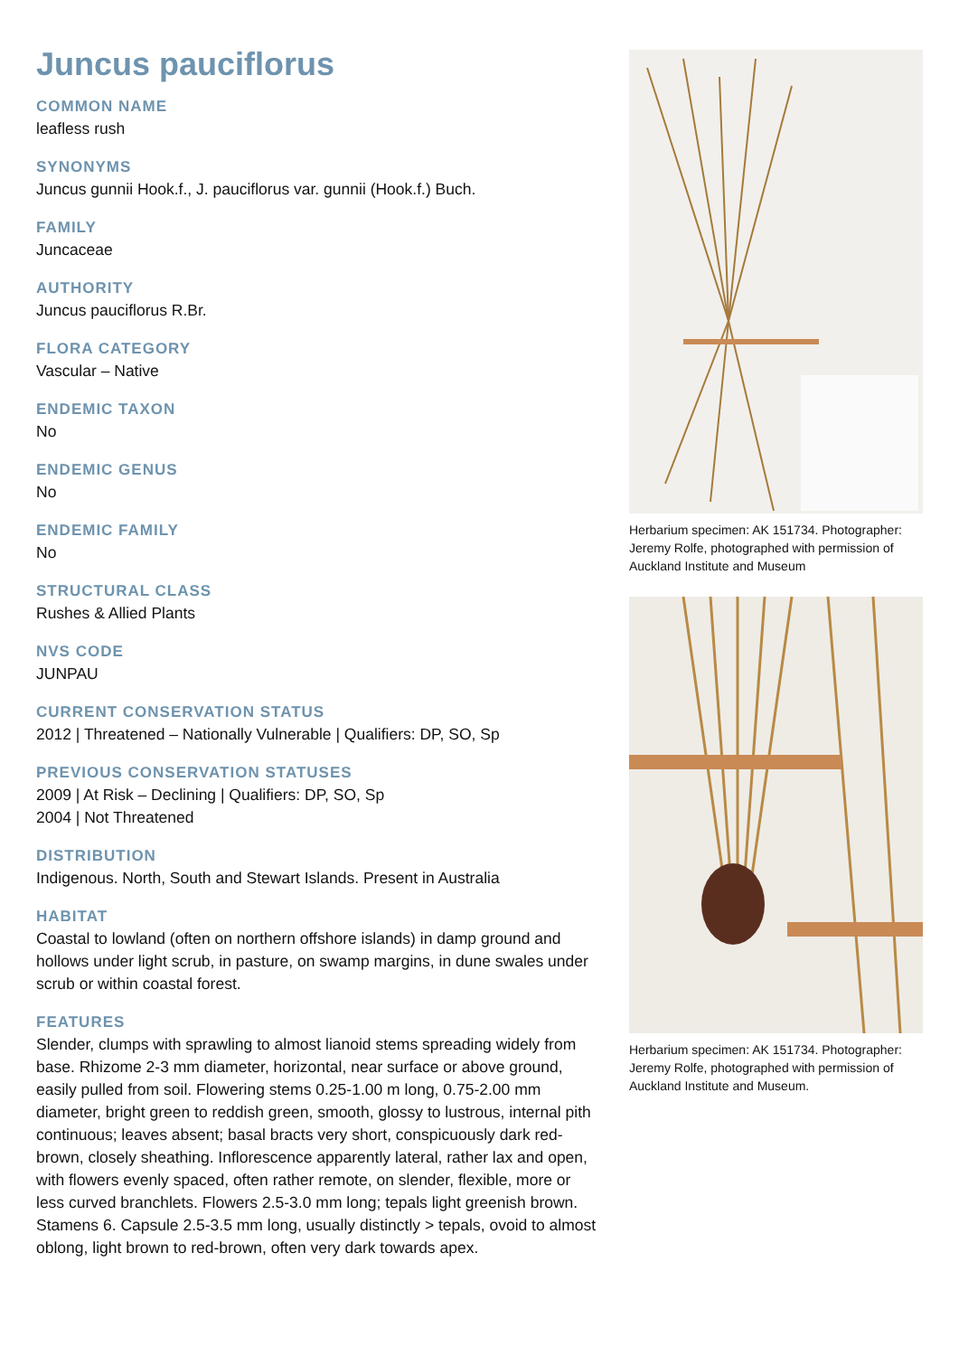Juncus pauciflorus
COMMON NAME
leafless rush
SYNONYMS
Juncus gunnii Hook.f., J. pauciflorus var. gunnii (Hook.f.) Buch.
FAMILY
Juncaceae
AUTHORITY
Juncus pauciflorus R.Br.
FLORA CATEGORY
Vascular – Native
ENDEMIC TAXON
No
ENDEMIC GENUS
No
ENDEMIC FAMILY
No
STRUCTURAL CLASS
Rushes & Allied Plants
NVS CODE
JUNPAU
CURRENT CONSERVATION STATUS
2012 | Threatened – Nationally Vulnerable | Qualifiers: DP, SO, Sp
PREVIOUS CONSERVATION STATUSES
2009 | At Risk – Declining | Qualifiers: DP, SO, Sp
2004 | Not Threatened
DISTRIBUTION
Indigenous. North, South and Stewart Islands. Present in Australia
HABITAT
Coastal to lowland (often on northern offshore islands) in damp ground and hollows under light scrub, in pasture, on swamp margins, in dune swales under scrub or within coastal forest.
FEATURES
Slender, clumps with sprawling to almost lianoid stems spreading widely from base. Rhizome 2-3 mm diameter, horizontal, near surface or above ground, easily pulled from soil. Flowering stems 0.25-1.00 m long, 0.75-2.00 mm diameter, bright green to reddish green, smooth, glossy to lustrous, internal pith continuous; leaves absent; basal bracts very short, conspicuously dark red-brown, closely sheathing. Inflorescence apparently lateral, rather lax and open, with flowers evenly spaced, often rather remote, on slender, flexible, more or less curved branchlets. Flowers 2.5-3.0 mm long; tepals light greenish brown. Stamens 6. Capsule 2.5-3.5 mm long, usually distinctly > tepals, ovoid to almost oblong, light brown to red-brown, often very dark towards apex.
Herbarium specimen: AK 151734. Photographer: Jeremy Rolfe, photographed with permission of Auckland Institute and Museum
Herbarium specimen: AK 151734. Photographer: Jeremy Rolfe, photographed with permission of Auckland Institute and Museum.